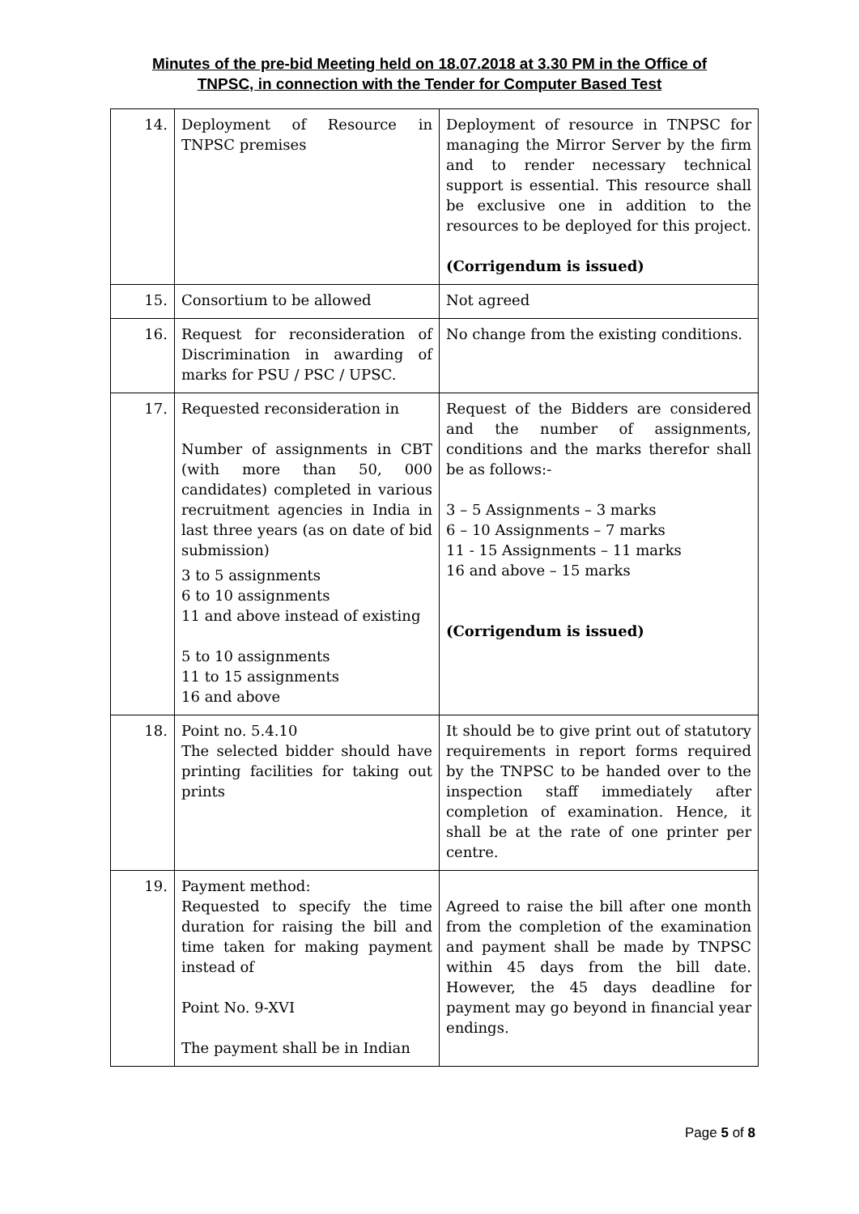Minutes of the pre-bid Meeting held on 18.07.2018 at 3.30 PM in the Office of
TNPSC, in connection with the Tender for Computer Based Test
| 14. | Deployment of Resource in TNPSC premises | Deployment of resource in TNPSC for managing the Mirror Server by the firm and to render necessary technical support is essential. This resource shall be exclusive one in addition to the resources to be deployed for this project. (Corrigendum is issued) |
| 15. | Consortium to be allowed | Not agreed |
| 16. | Request for reconsideration of Discrimination in awarding of marks for PSU / PSC / UPSC. | No change from the existing conditions. |
| 17. | Requested reconsideration in Number of assignments in CBT (with more than 50, 000 candidates) completed in various recruitment agencies in India in last three years (as on date of bid submission) 3 to 5 assignments 6 to 10 assignments 11 and above instead of existing 5 to 10 assignments 11 to 15 assignments 16 and above | Request of the Bidders are considered and the number of assignments, conditions and the marks therefor shall be as follows:- 3 – 5 Assignments – 3 marks 6 – 10 Assignments – 7 marks 11 - 15 Assignments – 11 marks 16 and above – 15 marks (Corrigendum is issued) |
| 18. | Point no. 5.4.10 The selected bidder should have printing facilities for taking out prints | It should be to give print out of statutory requirements in report forms required by the TNPSC to be handed over to the inspection staff immediately after completion of examination. Hence, it shall be at the rate of one printer per centre. |
| 19. | Payment method: Requested to specify the time duration for raising the bill and time taken for making payment instead of Point No. 9-XVI The payment shall be in Indian | Agreed to raise the bill after one month from the completion of the examination and payment shall be made by TNPSC within 45 days from the bill date. However, the 45 days deadline for payment may go beyond in financial year endings. |
Page 5 of 8